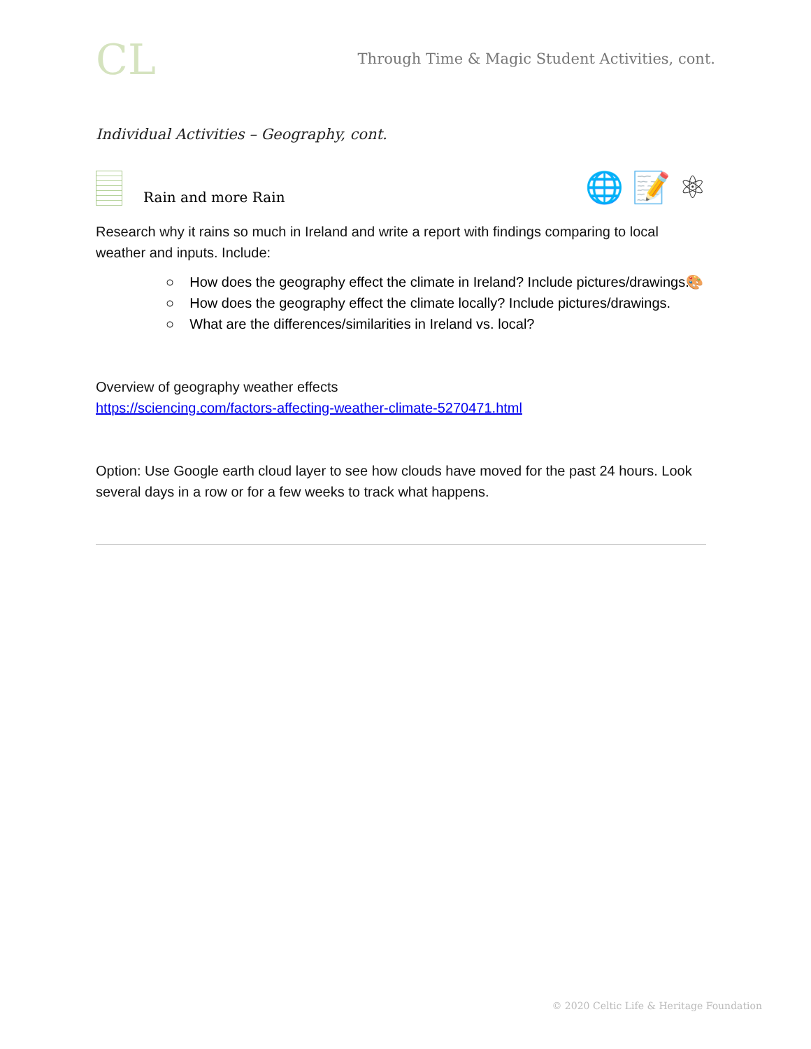CL
Through Time & Magic Student Activities, cont.
Individual Activities – Geography, cont.
Rain and more Rain
🌐 📝 ⚛
Research why it rains so much in Ireland and write a report with findings comparing to local weather and inputs. Include:
○ How does the geography effect the climate in Ireland? Include pictures/drawings. 🎨
○ How does the geography effect the climate locally? Include pictures/drawings.
○ What are the differences/similarities in Ireland vs. local?
Overview of geography weather effects
https://sciencing.com/factors-affecting-weather-climate-5270471.html
Option: Use Google earth cloud layer to see how clouds have moved for the past 24 hours. Look several days in a row or for a few weeks to track what happens.
© 2020 Celtic Life & Heritage Foundation